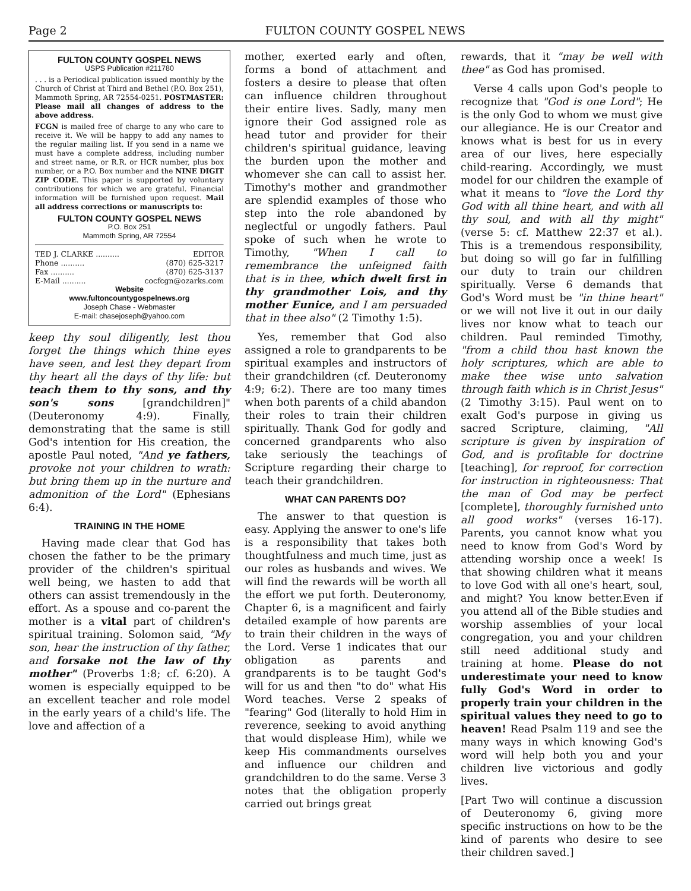Page 2 FULTON COUNTY GOSPEL NEWS
FULTON COUNTY GOSPEL NEWS
USPS Publication #211780
. . . is a Periodical publication issued monthly by the Church of Christ at Third and Bethel (P.O. Box 251), Mammoth Spring, AR 72554-0251. POSTMASTER: Please mail all changes of address to the above address.
FCGN is mailed free of charge to any who care to receive it. We will be happy to add any names to the regular mailing list. If you send in a name we must have a complete address, including number and street name, or R.R. or HCR number, plus box number, or a P.O. Box number and the NINE DIGIT ZIP CODE. This paper is supported by voluntary contributions for which we are grateful. Financial information will be furnished upon request. Mail all address corrections or manuscripts to:
FULTON COUNTY GOSPEL NEWS
P.O. Box 251
Mammoth Spring, AR 72554
TED J. CLARKE .......... EDITOR
Phone .......... (870) 625-3217
Fax .......... (870) 625-3137
E-Mail .......... cocfcgn@ozarks.com
Website
www.fultoncountygospelnews.org
Joseph Chase - Webmaster
E-mail: chasejoseph@yahoo.com
keep thy soul diligently, lest thou forget the things which thine eyes have seen, and lest they depart from thy heart all the days of thy life: but teach them to thy sons, and thy son's sons [grandchildren]" (Deuteronomy 4:9). Finally, demonstrating that the same is still God's intention for His creation, the apostle Paul noted, "And ye fathers, provoke not your children to wrath: but bring them up in the nurture and admonition of the Lord" (Ephesians 6:4).
TRAINING IN THE HOME
Having made clear that God has chosen the father to be the primary provider of the children's spiritual well being, we hasten to add that others can assist tremendously in the effort. As a spouse and co-parent the mother is a vital part of children's spiritual training. Solomon said, "My son, hear the instruction of thy father, and forsake not the law of thy mother" (Proverbs 1:8; cf. 6:20). A women is especially equipped to be an excellent teacher and role model in the early years of a child's life. The love and affection of a
mother, exerted early and often, forms a bond of attachment and fosters a desire to please that often can influence children throughout their entire lives. Sadly, many men ignore their God assigned role as head tutor and provider for their children's spiritual guidance, leaving the burden upon the mother and whomever she can call to assist her. Timothy's mother and grandmother are splendid examples of those who step into the role abandoned by neglectful or ungodly fathers. Paul spoke of such when he wrote to Timothy, "When I call to remembrance the unfeigned faith that is in thee, which dwelt first in thy grandmother Lois, and thy mother Eunice, and I am persuaded that in thee also" (2 Timothy 1:5).
Yes, remember that God also assigned a role to grandparents to be spiritual examples and instructors of their grandchildren (cf. Deuteronomy 4:9; 6:2). There are too many times when both parents of a child abandon their roles to train their children spiritually. Thank God for godly and concerned grandparents who also take seriously the teachings of Scripture regarding their charge to teach their grandchildren.
WHAT CAN PARENTS DO?
The answer to that question is easy. Applying the answer to one's life is a responsibility that takes both thoughtfulness and much time, just as our roles as husbands and wives. We will find the rewards will be worth all the effort we put forth. Deuteronomy, Chapter 6, is a magnificent and fairly detailed example of how parents are to train their children in the ways of the Lord. Verse 1 indicates that our obligation as parents and grandparents is to be taught God's will for us and then "to do" what His Word teaches. Verse 2 speaks of "fearing" God (literally to hold Him in reverence, seeking to avoid anything that would displease Him), while we keep His commandments ourselves and influence our children and grandchildren to do the same. Verse 3 notes that the obligation properly carried out brings great
rewards, that it "may be well with thee" as God has promised.
Verse 4 calls upon God's people to recognize that "God is one Lord"; He is the only God to whom we must give our allegiance. He is our Creator and knows what is best for us in every area of our lives, here especially child-rearing. Accordingly, we must model for our children the example of what it means to "love the Lord thy God with all thine heart, and with all thy soul, and with all thy might" (verse 5: cf. Matthew 22:37 et al.). This is a tremendous responsibility, but doing so will go far in fulfilling our duty to train our children spiritually. Verse 6 demands that God's Word must be "in thine heart" or we will not live it out in our daily lives nor know what to teach our children. Paul reminded Timothy, "from a child thou hast known the holy scriptures, which are able to make thee wise unto salvation through faith which is in Christ Jesus" (2 Timothy 3:15). Paul went on to exalt God's purpose in giving us sacred Scripture, claiming, "All scripture is given by inspiration of God, and is profitable for doctrine [teaching], for reproof, for correction for instruction in righteousness: That the man of God may be perfect [complete], thoroughly furnished unto all good works" (verses 16-17). Parents, you cannot know what you need to know from God's Word by attending worship once a week! Is that showing children what it means to love God with all one's heart, soul, and might? You know better.Even if you attend all of the Bible studies and worship assemblies of your local congregation, you and your children still need additional study and training at home. Please do not underestimate your need to know fully God's Word in order to properly train your children in the spiritual values they need to go to heaven! Read Psalm 119 and see the many ways in which knowing God's word will help both you and your children live victorious and godly lives.
[Part Two will continue a discussion of Deuteronomy 6, giving more specific instructions on how to be the kind of parents who desire to see their children saved.]